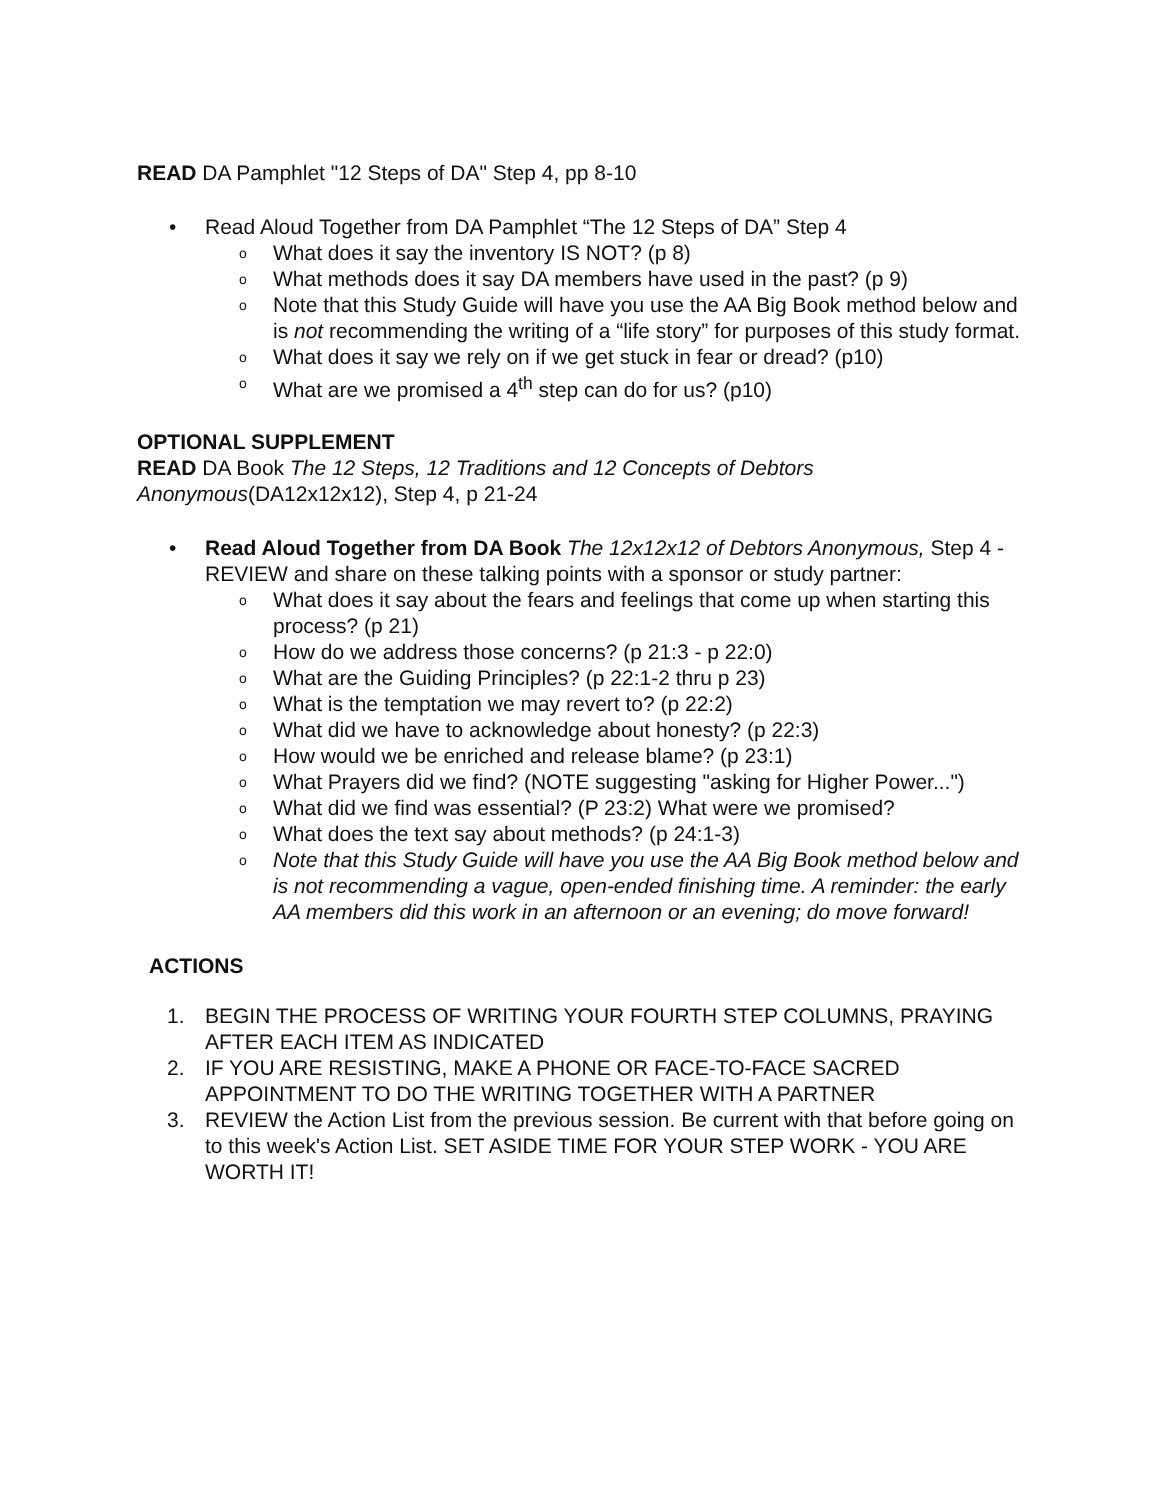READ DA Pamphlet "12 Steps of DA" Step 4, pp 8-10
• Read Aloud Together from DA Pamphlet “The 12 Steps of DA” Step 4
o What does it say the inventory IS NOT? (p 8)
o What methods does it say DA members have used in the past? (p 9)
o Note that this Study Guide will have you use the AA Big Book method below and is not recommending the writing of a “life story” for purposes of this study format.
o What does it say we rely on if we get stuck in fear or dread? (p10)
o What are we promised a 4<sup>th</sup> step can do for us? (p10)
OPTIONAL SUPPLEMENT
READ DA Book The 12 Steps, 12 Traditions and 12 Concepts of Debtors Anonymous(DA12x12x12), Step 4, p 21-24
• Read Aloud Together from DA Book The 12x12x12 of Debtors Anonymous, Step 4 - REVIEW and share on these talking points with a sponsor or study partner:
o What does it say about the fears and feelings that come up when starting this process? (p 21)
o How do we address those concerns? (p 21:3 - p 22:0)
o What are the Guiding Principles? (p 22:1-2 thru p 23)
o What is the temptation we may revert to? (p 22:2)
o What did we have to acknowledge about honesty? (p 22:3)
o How would we be enriched and release blame? (p 23:1)
o What Prayers did we find? (NOTE suggesting "asking for Higher Power...")
o What did we find was essential? (P 23:2) What were we promised?
o What does the text say about methods? (p 24:1-3)
o Note that this Study Guide will have you use the AA Big Book method below and is not recommending a vague, open-ended finishing time. A reminder: the early AA members did this work in an afternoon or an evening; do move forward!
ACTIONS
1. BEGIN THE PROCESS OF WRITING YOUR FOURTH STEP COLUMNS, PRAYING AFTER EACH ITEM AS INDICATED
2. IF YOU ARE RESISTING, MAKE A PHONE OR FACE-TO-FACE SACRED APPOINTMENT TO DO THE WRITING TOGETHER WITH A PARTNER
3. REVIEW the Action List from the previous session. Be current with that before going on to this week's Action List. SET ASIDE TIME FOR YOUR STEP WORK - YOU ARE WORTH IT!